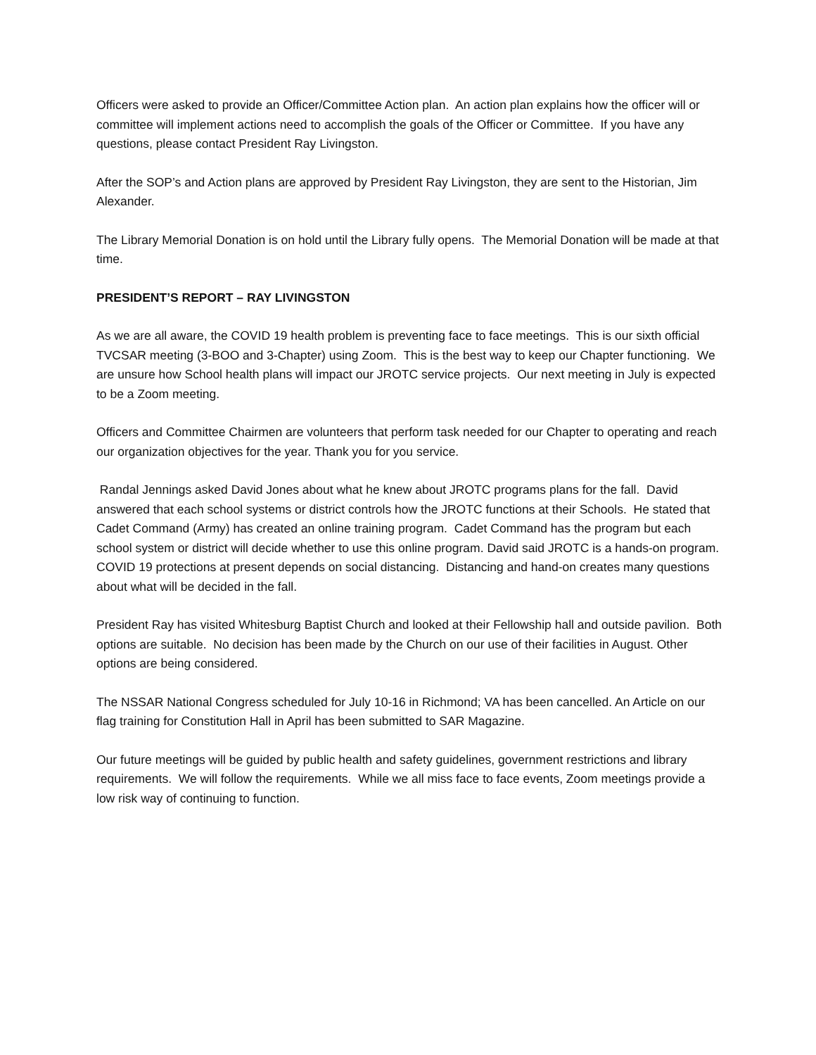Officers were asked to provide an Officer/Committee Action plan. An action plan explains how the officer will or committee will implement actions need to accomplish the goals of the Officer or Committee. If you have any questions, please contact President Ray Livingston.
After the SOP’s and Action plans are approved by President Ray Livingston, they are sent to the Historian, Jim Alexander.
The Library Memorial Donation is on hold until the Library fully opens. The Memorial Donation will be made at that time.
PRESIDENT’S REPORT – RAY LIVINGSTON
As we are all aware, the COVID 19 health problem is preventing face to face meetings. This is our sixth official TVCSAR meeting (3-BOO and 3-Chapter) using Zoom. This is the best way to keep our Chapter functioning. We are unsure how School health plans will impact our JROTC service projects. Our next meeting in July is expected to be a Zoom meeting.
Officers and Committee Chairmen are volunteers that perform task needed for our Chapter to operating and reach our organization objectives for the year. Thank you for you service.
Randal Jennings asked David Jones about what he knew about JROTC programs plans for the fall. David answered that each school systems or district controls how the JROTC functions at their Schools. He stated that Cadet Command (Army) has created an online training program. Cadet Command has the program but each school system or district will decide whether to use this online program. David said JROTC is a hands-on program. COVID 19 protections at present depends on social distancing. Distancing and hand-on creates many questions about what will be decided in the fall.
President Ray has visited Whitesburg Baptist Church and looked at their Fellowship hall and outside pavilion. Both options are suitable. No decision has been made by the Church on our use of their facilities in August. Other options are being considered.
The NSSAR National Congress scheduled for July 10-16 in Richmond; VA has been cancelled. An Article on our flag training for Constitution Hall in April has been submitted to SAR Magazine.
Our future meetings will be guided by public health and safety guidelines, government restrictions and library requirements. We will follow the requirements. While we all miss face to face events, Zoom meetings provide a low risk way of continuing to function.